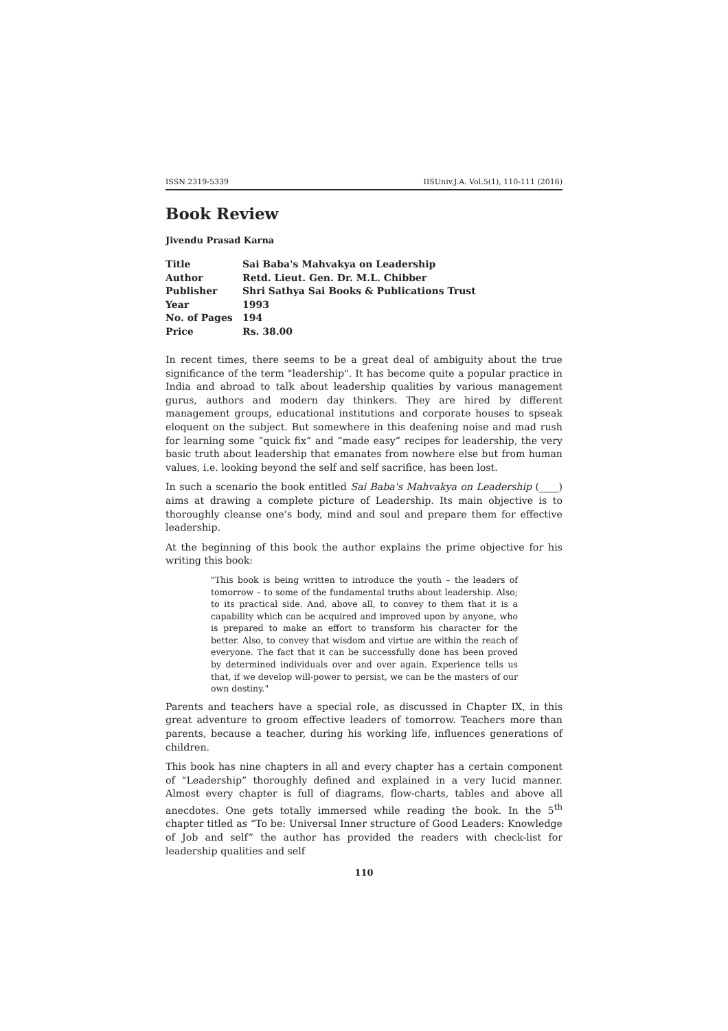ISSN 2319-5339 IISUniv.J.A. Vol.5(1), 110-111 (2016)
Book Review
Jivendu Prasad Karna
| Title | Sai Baba's Mahvakya on Leadership |
| Author | Retd. Lieut. Gen. Dr. M.L. Chibber |
| Publisher | Shri Sathya Sai Books & Publications Trust |
| Year | 1993 |
| No. of Pages | 194 |
| Price | Rs. 38.00 |
In recent times, there seems to be a great deal of ambiguity about the true significance of the term "leadership". It has become quite a popular practice in India and abroad to talk about leadership qualities by various management gurus, authors and modern day thinkers. They are hired by different management groups, educational institutions and corporate houses to spseak eloquent on the subject. But somewhere in this deafening noise and mad rush for learning some “quick fix” and “made easy” recipes for leadership, the very basic truth about leadership that emanates from nowhere else but from human values, i.e. looking beyond the self and self sacrifice, has been lost.
In such a scenario the book entitled Sai Baba's Mahvakya on Leadership (____) aims at drawing a complete picture of Leadership. Its main objective is to thoroughly cleanse one’s body, mind and soul and prepare them for effective leadership.
At the beginning of this book the author explains the prime objective for his writing this book:
"This book is being written to introduce the youth – the leaders of tomorrow – to some of the fundamental truths about leadership. Also; to its practical side. And, above all, to convey to them that it is a capability which can be acquired and improved upon by anyone, who is prepared to make an effort to transform his character for the better. Also, to convey that wisdom and virtue are within the reach of everyone. The fact that it can be successfully done has been proved by determined individuals over and over again. Experience tells us that, if we develop will-power to persist, we can be the masters of our own destiny."
Parents and teachers have a special role, as discussed in Chapter IX, in this great adventure to groom effective leaders of tomorrow. Teachers more than parents, because a teacher, during his working life, influences generations of children.
This book has nine chapters in all and every chapter has a certain component of “Leadership” thoroughly defined and explained in a very lucid manner. Almost every chapter is full of diagrams, flow-charts, tables and above all anecdotes. One gets totally immersed while reading the book. In the 5<sup>th</sup> chapter titled as “To be: Universal Inner structure of Good Leaders: Knowledge of Job and self” the author has provided the readers with check-list for leadership qualities and self
110